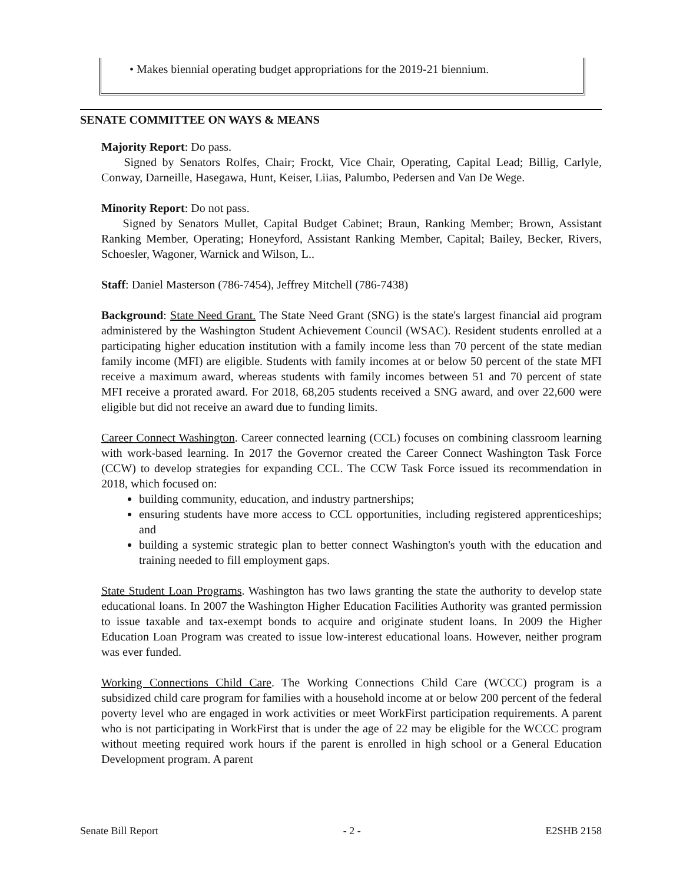• Makes biennial operating budget appropriations for the 2019-21 biennium.
SENATE COMMITTEE ON WAYS & MEANS
Majority Report: Do pass.
Signed by Senators Rolfes, Chair; Frockt, Vice Chair, Operating, Capital Lead; Billig, Carlyle, Conway, Darneille, Hasegawa, Hunt, Keiser, Liias, Palumbo, Pedersen and Van De Wege.
Minority Report: Do not pass.
Signed by Senators Mullet, Capital Budget Cabinet; Braun, Ranking Member; Brown, Assistant Ranking Member, Operating; Honeyford, Assistant Ranking Member, Capital; Bailey, Becker, Rivers, Schoesler, Wagoner, Warnick and Wilson, L..
Staff: Daniel Masterson (786-7454), Jeffrey Mitchell (786-7438)
Background: State Need Grant. The State Need Grant (SNG) is the state's largest financial aid program administered by the Washington Student Achievement Council (WSAC). Resident students enrolled at a participating higher education institution with a family income less than 70 percent of the state median family income (MFI) are eligible. Students with family incomes at or below 50 percent of the state MFI receive a maximum award, whereas students with family incomes between 51 and 70 percent of state MFI receive a prorated award. For 2018, 68,205 students received a SNG award, and over 22,600 were eligible but did not receive an award due to funding limits.
Career Connect Washington. Career connected learning (CCL) focuses on combining classroom learning with work-based learning. In 2017 the Governor created the Career Connect Washington Task Force (CCW) to develop strategies for expanding CCL. The CCW Task Force issued its recommendation in 2018, which focused on:
building community, education, and industry partnerships;
ensuring students have more access to CCL opportunities, including registered apprenticeships; and
building a systemic strategic plan to better connect Washington's youth with the education and training needed to fill employment gaps.
State Student Loan Programs. Washington has two laws granting the state the authority to develop state educational loans. In 2007 the Washington Higher Education Facilities Authority was granted permission to issue taxable and tax-exempt bonds to acquire and originate student loans. In 2009 the Higher Education Loan Program was created to issue low-interest educational loans. However, neither program was ever funded.
Working Connections Child Care. The Working Connections Child Care (WCCC) program is a subsidized child care program for families with a household income at or below 200 percent of the federal poverty level who are engaged in work activities or meet WorkFirst participation requirements. A parent who is not participating in WorkFirst that is under the age of 22 may be eligible for the WCCC program without meeting required work hours if the parent is enrolled in high school or a General Education Development program. A parent
Senate Bill Report - 2 - E2SHB 2158